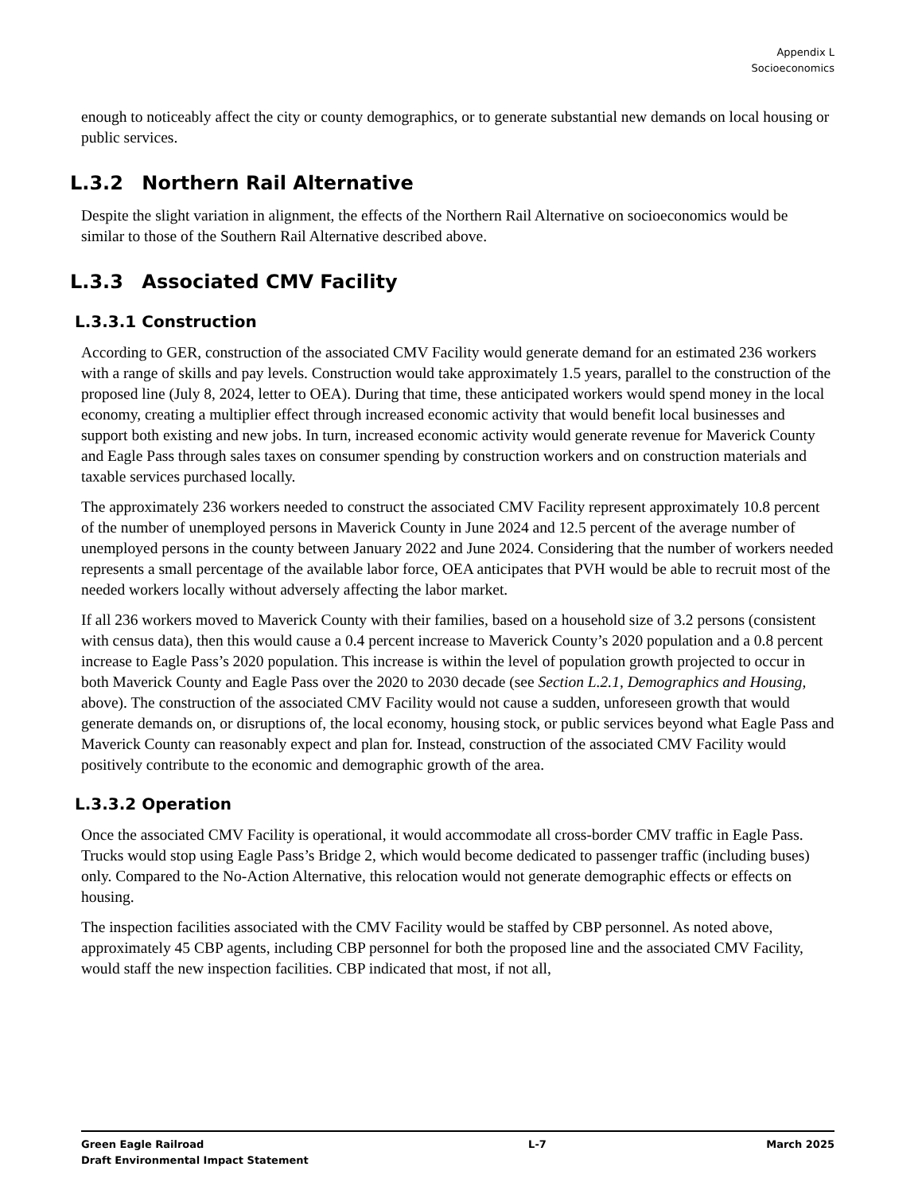Appendix L
Socioeconomics
enough to noticeably affect the city or county demographics, or to generate substantial new demands on local housing or public services.
L.3.2 Northern Rail Alternative
Despite the slight variation in alignment, the effects of the Northern Rail Alternative on socioeconomics would be similar to those of the Southern Rail Alternative described above.
L.3.3 Associated CMV Facility
L.3.3.1 Construction
According to GER, construction of the associated CMV Facility would generate demand for an estimated 236 workers with a range of skills and pay levels. Construction would take approximately 1.5 years, parallel to the construction of the proposed line (July 8, 2024, letter to OEA). During that time, these anticipated workers would spend money in the local economy, creating a multiplier effect through increased economic activity that would benefit local businesses and support both existing and new jobs. In turn, increased economic activity would generate revenue for Maverick County and Eagle Pass through sales taxes on consumer spending by construction workers and on construction materials and taxable services purchased locally.
The approximately 236 workers needed to construct the associated CMV Facility represent approximately 10.8 percent of the number of unemployed persons in Maverick County in June 2024 and 12.5 percent of the average number of unemployed persons in the county between January 2022 and June 2024. Considering that the number of workers needed represents a small percentage of the available labor force, OEA anticipates that PVH would be able to recruit most of the needed workers locally without adversely affecting the labor market.
If all 236 workers moved to Maverick County with their families, based on a household size of 3.2 persons (consistent with census data), then this would cause a 0.4 percent increase to Maverick County’s 2020 population and a 0.8 percent increase to Eagle Pass’s 2020 population. This increase is within the level of population growth projected to occur in both Maverick County and Eagle Pass over the 2020 to 2030 decade (see Section L.2.1, Demographics and Housing, above). The construction of the associated CMV Facility would not cause a sudden, unforeseen growth that would generate demands on, or disruptions of, the local economy, housing stock, or public services beyond what Eagle Pass and Maverick County can reasonably expect and plan for. Instead, construction of the associated CMV Facility would positively contribute to the economic and demographic growth of the area.
L.3.3.2 Operation
Once the associated CMV Facility is operational, it would accommodate all cross-border CMV traffic in Eagle Pass. Trucks would stop using Eagle Pass’s Bridge 2, which would become dedicated to passenger traffic (including buses) only. Compared to the No-Action Alternative, this relocation would not generate demographic effects or effects on housing.
The inspection facilities associated with the CMV Facility would be staffed by CBP personnel. As noted above, approximately 45 CBP agents, including CBP personnel for both the proposed line and the associated CMV Facility, would staff the new inspection facilities. CBP indicated that most, if not all,
Green Eagle Railroad
Draft Environmental Impact Statement
L-7 March 2025